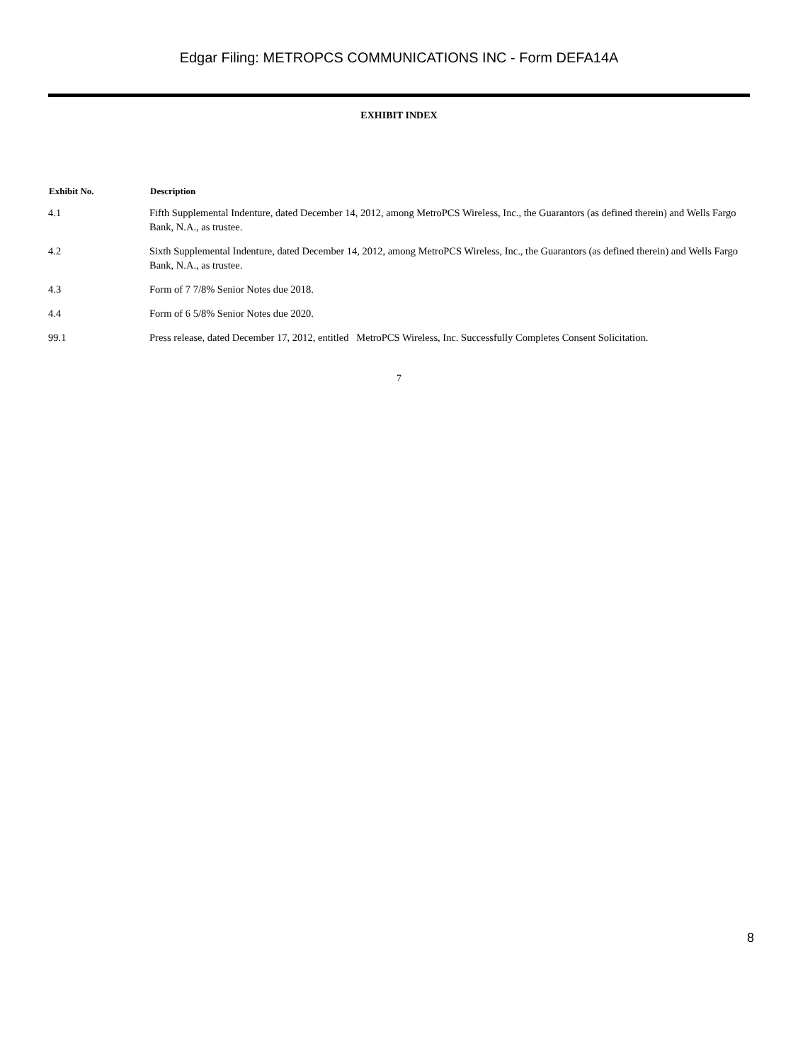Edgar Filing: METROPCS COMMUNICATIONS INC - Form DEFA14A
EXHIBIT INDEX
| Exhibit No. | Description |
| --- | --- |
| 4.1 | Fifth Supplemental Indenture, dated December 14, 2012, among MetroPCS Wireless, Inc., the Guarantors (as defined therein) and Wells Fargo Bank, N.A., as trustee. |
| 4.2 | Sixth Supplemental Indenture, dated December 14, 2012, among MetroPCS Wireless, Inc., the Guarantors (as defined therein) and Wells Fargo Bank, N.A., as trustee. |
| 4.3 | Form of 7 7/8% Senior Notes due 2018. |
| 4.4 | Form of 6 5/8% Senior Notes due 2020. |
| 99.1 | Press release, dated December 17, 2012, entitled MetroPCS Wireless, Inc. Successfully Completes Consent Solicitation. |
7
8